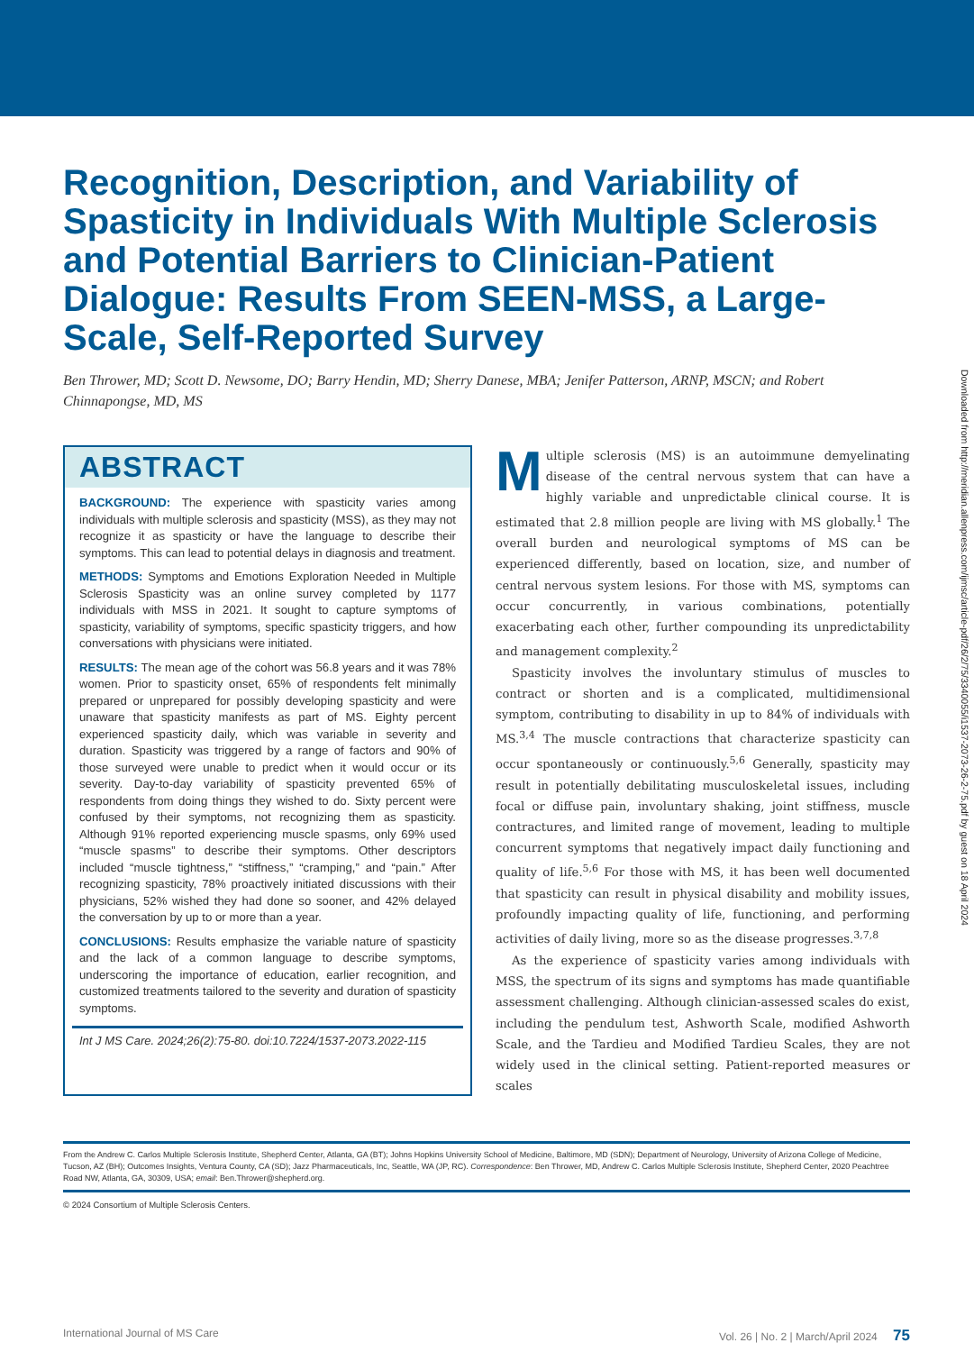Recognition, Description, and Variability of Spasticity in Individuals With Multiple Sclerosis and Potential Barriers to Clinician-Patient Dialogue: Results From SEEN-MSS, a Large-Scale, Self-Reported Survey
Ben Thrower, MD; Scott D. Newsome, DO; Barry Hendin, MD; Sherry Danese, MBA; Jenifer Patterson, ARNP, MSCN; and Robert Chinnapongse, MD, MS
ABSTRACT
BACKGROUND: The experience with spasticity varies among individuals with multiple sclerosis and spasticity (MSS), as they may not recognize it as spasticity or have the language to describe their symptoms. This can lead to potential delays in diagnosis and treatment.
METHODS: Symptoms and Emotions Exploration Needed in Multiple Sclerosis Spasticity was an online survey completed by 1177 individuals with MSS in 2021. It sought to capture symptoms of spasticity, variability of symptoms, specific spasticity triggers, and how conversations with physicians were initiated.
RESULTS: The mean age of the cohort was 56.8 years and it was 78% women. Prior to spasticity onset, 65% of respondents felt minimally prepared or unprepared for possibly developing spasticity and were unaware that spasticity manifests as part of MS. Eighty percent experienced spasticity daily, which was variable in severity and duration. Spasticity was triggered by a range of factors and 90% of those surveyed were unable to predict when it would occur or its severity. Day-to-day variability of spasticity prevented 65% of respondents from doing things they wished to do. Sixty percent were confused by their symptoms, not recognizing them as spasticity. Although 91% reported experiencing muscle spasms, only 69% used “muscle spasms” to describe their symptoms. Other descriptors included “muscle tightness,” “stiffness,” “cramping,” and “pain.” After recognizing spasticity, 78% proactively initiated discussions with their physicians, 52% wished they had done so sooner, and 42% delayed the conversation by up to or more than a year.
CONCLUSIONS: Results emphasize the variable nature of spasticity and the lack of a common language to describe symptoms, underscoring the importance of education, earlier recognition, and customized treatments tailored to the severity and duration of spasticity symptoms.
Int J MS Care. 2024;26(2):75-80. doi:10.7224/1537-2073.2022-115
Multiple sclerosis (MS) is an autoimmune demyelinating disease of the central nervous system that can have a highly variable and unpredictable clinical course. It is estimated that 2.8 million people are living with MS globally.<sup>1</sup> The overall burden and neurological symptoms of MS can be experienced differently, based on location, size, and number of central nervous system lesions. For those with MS, symptoms can occur concurrently, in various combinations, potentially exacerbating each other, further compounding its unpredictability and management complexity.<sup>2</sup>
Spasticity involves the involuntary stimulus of muscles to contract or shorten and is a complicated, multidimensional symptom, contributing to disability in up to 84% of individuals with MS.<sup>3,4</sup> The muscle contractions that characterize spasticity can occur spontaneously or continuously.<sup>5,6</sup> Generally, spasticity may result in potentially debilitating musculoskeletal issues, including focal or diffuse pain, involuntary shaking, joint stiffness, muscle contractures, and limited range of movement, leading to multiple concurrent symptoms that negatively impact daily functioning and quality of life.<sup>5,6</sup> For those with MS, it has been well documented that spasticity can result in physical disability and mobility issues, profoundly impacting quality of life, functioning, and performing activities of daily living, more so as the disease progresses.<sup>3,7,8</sup>
As the experience of spasticity varies among individuals with MSS, the spectrum of its signs and symptoms has made quantifiable assessment challenging. Although clinician-assessed scales do exist, including the pendulum test, Ashworth Scale, modified Ashworth Scale, and the Tardieu and Modified Tardieu Scales, they are not widely used in the clinical setting. Patient-reported measures or scales
From the Andrew C. Carlos Multiple Sclerosis Institute, Shepherd Center, Atlanta, GA (BT); Johns Hopkins University School of Medicine, Baltimore, MD (SDN); Department of Neurology, University of Arizona College of Medicine, Tucson, AZ (BH); Outcomes Insights, Ventura County, CA (SD); Jazz Pharmaceuticals, Inc, Seattle, WA (JP, RC). Correspondence: Ben Thrower, MD, Andrew C. Carlos Multiple Sclerosis Institute, Shepherd Center, 2020 Peachtree Road NW, Atlanta, GA, 30309, USA; email: Ben.Thrower@shepherd.org.
© 2024 Consortium of Multiple Sclerosis Centers.
International Journal of MS Care Vol. 26 | No. 2 | March/April 2024 75
Downloaded from http://meridian.allenpress.com/ijmsc/article-pdf/26/2/75/3340055/i1537-2073-26-2-75.pdf by guest on 18 April 2024